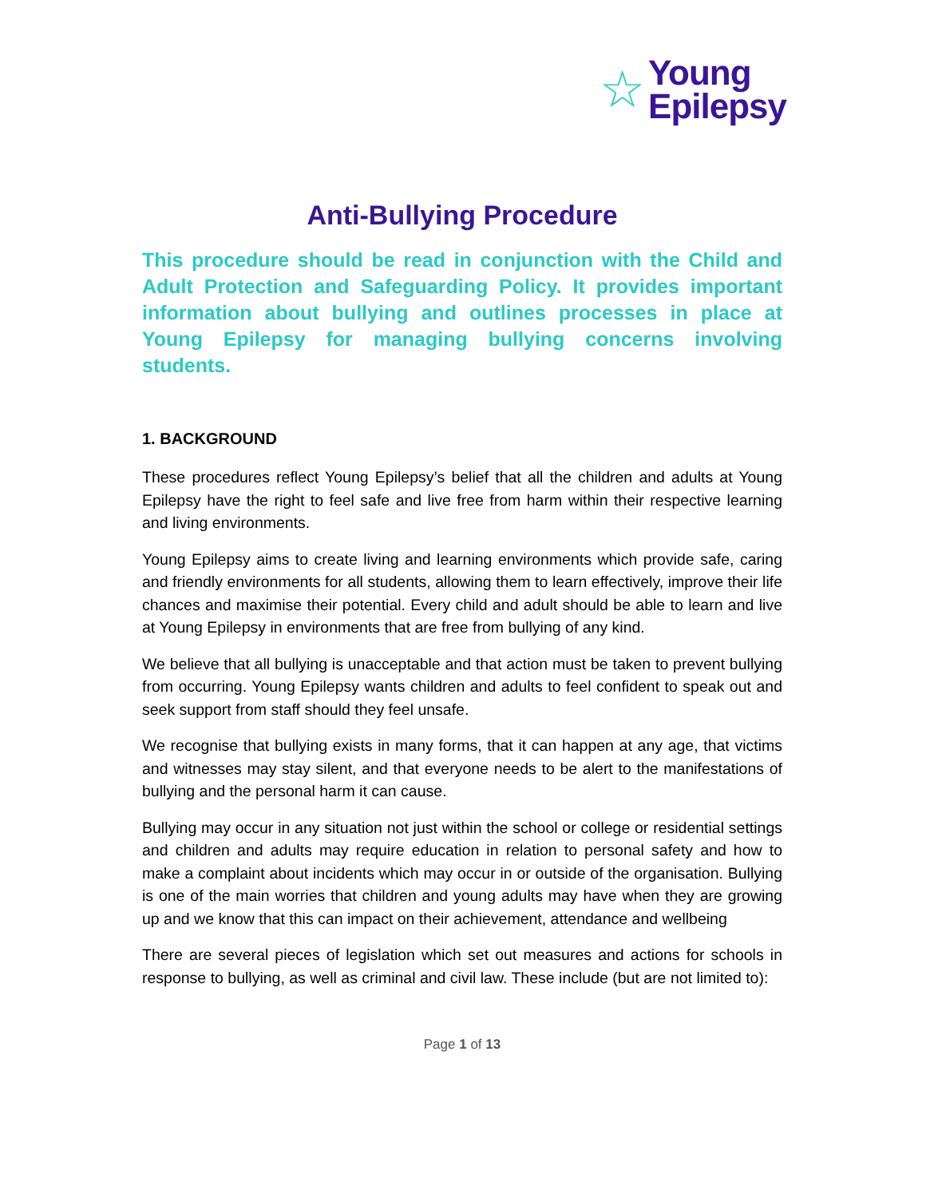☆ Young
Epilepsy
Anti-Bullying Procedure
This procedure should be read in conjunction with the Child and Adult Protection and Safeguarding Policy. It provides important information about bullying and outlines processes in place at Young Epilepsy for managing bullying concerns involving students.
1. BACKGROUND
These procedures reflect Young Epilepsy’s belief that all the children and adults at Young Epilepsy have the right to feel safe and live free from harm within their respective learning and living environments.
Young Epilepsy aims to create living and learning environments which provide safe, caring and friendly environments for all students, allowing them to learn effectively, improve their life chances and maximise their potential. Every child and adult should be able to learn and live at Young Epilepsy in environments that are free from bullying of any kind.
We believe that all bullying is unacceptable and that action must be taken to prevent bullying from occurring. Young Epilepsy wants children and adults to feel confident to speak out and seek support from staff should they feel unsafe.
We recognise that bullying exists in many forms, that it can happen at any age, that victims and witnesses may stay silent, and that everyone needs to be alert to the manifestations of bullying and the personal harm it can cause.
Bullying may occur in any situation not just within the school or college or residential settings and children and adults may require education in relation to personal safety and how to make a complaint about incidents which may occur in or outside of the organisation. Bullying is one of the main worries that children and young adults may have when they are growing up and we know that this can impact on their achievement, attendance and wellbeing
There are several pieces of legislation which set out measures and actions for schools in response to bullying, as well as criminal and civil law. These include (but are not limited to):
Page 1 of 13